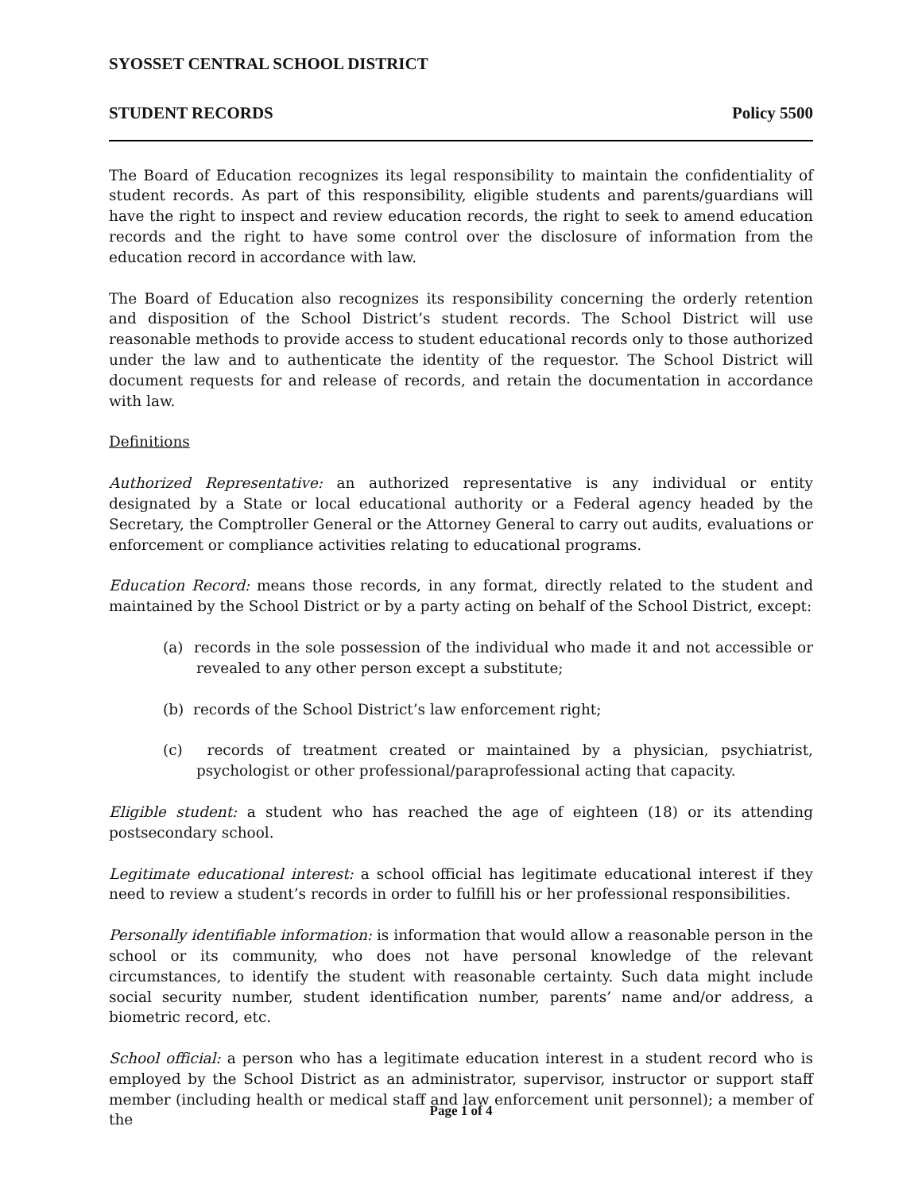SYOSSET CENTRAL SCHOOL DISTRICT
STUDENT RECORDS Policy 5500
The Board of Education recognizes its legal responsibility to maintain the confidentiality of student records. As part of this responsibility, eligible students and parents/guardians will have the right to inspect and review education records, the right to seek to amend education records and the right to have some control over the disclosure of information from the education record in accordance with law.
The Board of Education also recognizes its responsibility concerning the orderly retention and disposition of the School District’s student records. The School District will use reasonable methods to provide access to student educational records only to those authorized under the law and to authenticate the identity of the requestor. The School District will document requests for and release of records, and retain the documentation in accordance with law.
Definitions
Authorized Representative: an authorized representative is any individual or entity designated by a State or local educational authority or a Federal agency headed by the Secretary, the Comptroller General or the Attorney General to carry out audits, evaluations or enforcement or compliance activities relating to educational programs.
Education Record: means those records, in any format, directly related to the student and maintained by the School District or by a party acting on behalf of the School District, except:
(a) records in the sole possession of the individual who made it and not accessible or revealed to any other person except a substitute;
(b) records of the School District’s law enforcement right;
(c) records of treatment created or maintained by a physician, psychiatrist, psychologist or other professional/paraprofessional acting that capacity.
Eligible student: a student who has reached the age of eighteen (18) or its attending postsecondary school.
Legitimate educational interest: a school official has legitimate educational interest if they need to review a student’s records in order to fulfill his or her professional responsibilities.
Personally identifiable information: is information that would allow a reasonable person in the school or its community, who does not have personal knowledge of the relevant circumstances, to identify the student with reasonable certainty. Such data might include social security number, student identification number, parents’ name and/or address, a biometric record, etc.
School official: a person who has a legitimate education interest in a student record who is employed by the School District as an administrator, supervisor, instructor or support staff member (including health or medical staff and law enforcement unit personnel); a member of the
Page 1 of 4